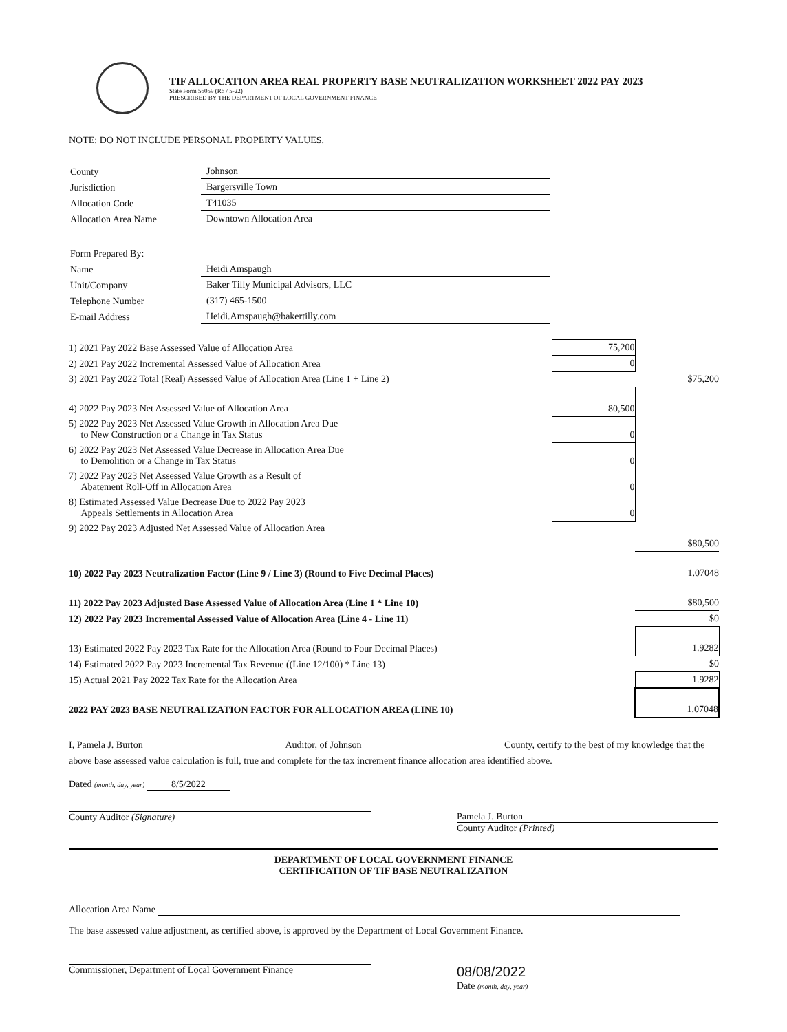TIF ALLOCATION AREA REAL PROPERTY BASE NEUTRALIZATION WORKSHEET 2022 PAY 2023
State Form 56059 (R6 / 5-22)
PRESCRIBED BY THE DEPARTMENT OF LOCAL GOVERNMENT FINANCE
NOTE: DO NOT INCLUDE PERSONAL PROPERTY VALUES.
| County | Johnson |
| Jurisdiction | Bargersville Town |
| Allocation Code | T41035 |
| Allocation Area Name | Downtown Allocation Area |
| Form Prepared By: | |
| Name | Heidi Amspaugh |
| Unit/Company | Baker Tilly Municipal Advisors, LLC |
| Telephone Number | (317) 465-1500 |
| E-mail Address | Heidi.Amspaugh@bakertilly.com |
| 1) 2021 Pay 2022 Base Assessed Value of Allocation Area | 75,200 | |
| 2) 2021 Pay 2022 Incremental Assessed Value of Allocation Area | 0 | |
| 3) 2021 Pay 2022 Total (Real) Assessed Value of Allocation Area (Line 1 + Line 2) | | $75,200 |
| 4) 2022 Pay 2023 Net Assessed Value of Allocation Area | 80,500 | |
| 5) 2022 Pay 2023 Net Assessed Value Growth in Allocation Area Due to New Construction or a Change in Tax Status | 0 | |
| 6) 2022 Pay 2023 Net Assessed Value Decrease in Allocation Area Due to Demolition or a Change in Tax Status | 0 | |
| 7) 2022 Pay 2023 Net Assessed Value Growth as a Result of Abatement Roll-Off in Allocation Area | 0 | |
| 8) Estimated Assessed Value Decrease Due to 2022 Pay 2023 Appeals Settlements in Allocation Area | 0 | |
| 9) 2022 Pay 2023 Adjusted Net Assessed Value of Allocation Area | | |
| | | $80,500 |
| 10) 2022 Pay 2023 Neutralization Factor (Line 9 / Line 3) (Round to Five Decimal Places) | | 1.07048 |
| 11) 2022 Pay 2023 Adjusted Base Assessed Value of Allocation Area (Line 1 * Line 10) | | $80,500 |
| 12) 2022 Pay 2023 Incremental Assessed Value of Allocation Area (Line 4 - Line 11) | | $0 |
| 13) Estimated 2022 Pay 2023 Tax Rate for the Allocation Area (Round to Four Decimal Places) | | 1.9282 |
| 14) Estimated 2022 Pay 2023 Incremental Tax Revenue ((Line 12/100) * Line 13) | | $0 |
| 15) Actual 2021 Pay 2022 Tax Rate for the Allocation Area | | 1.9282 |
| 2022 PAY 2023 BASE NEUTRALIZATION FACTOR FOR ALLOCATION AREA (LINE 10) | | 1.07048 |
I, Pamela J. Burton Auditor, of Johnson County, certify to the best of my knowledge that the above base assessed value calculation is full, true and complete for the tax increment finance allocation area identified above.
Dated (month, day, year) 8/5/2022
County Auditor (Signature) Pamela J. Burton
County Auditor (Printed)
DEPARTMENT OF LOCAL GOVERNMENT FINANCE
CERTIFICATION OF TIF BASE NEUTRALIZATION
Allocation Area Name
The base assessed value adjustment, as certified above, is approved by the Department of Local Government Finance.
Commissioner, Department of Local Government Finance
08/08/2022
Date (month, day, year)